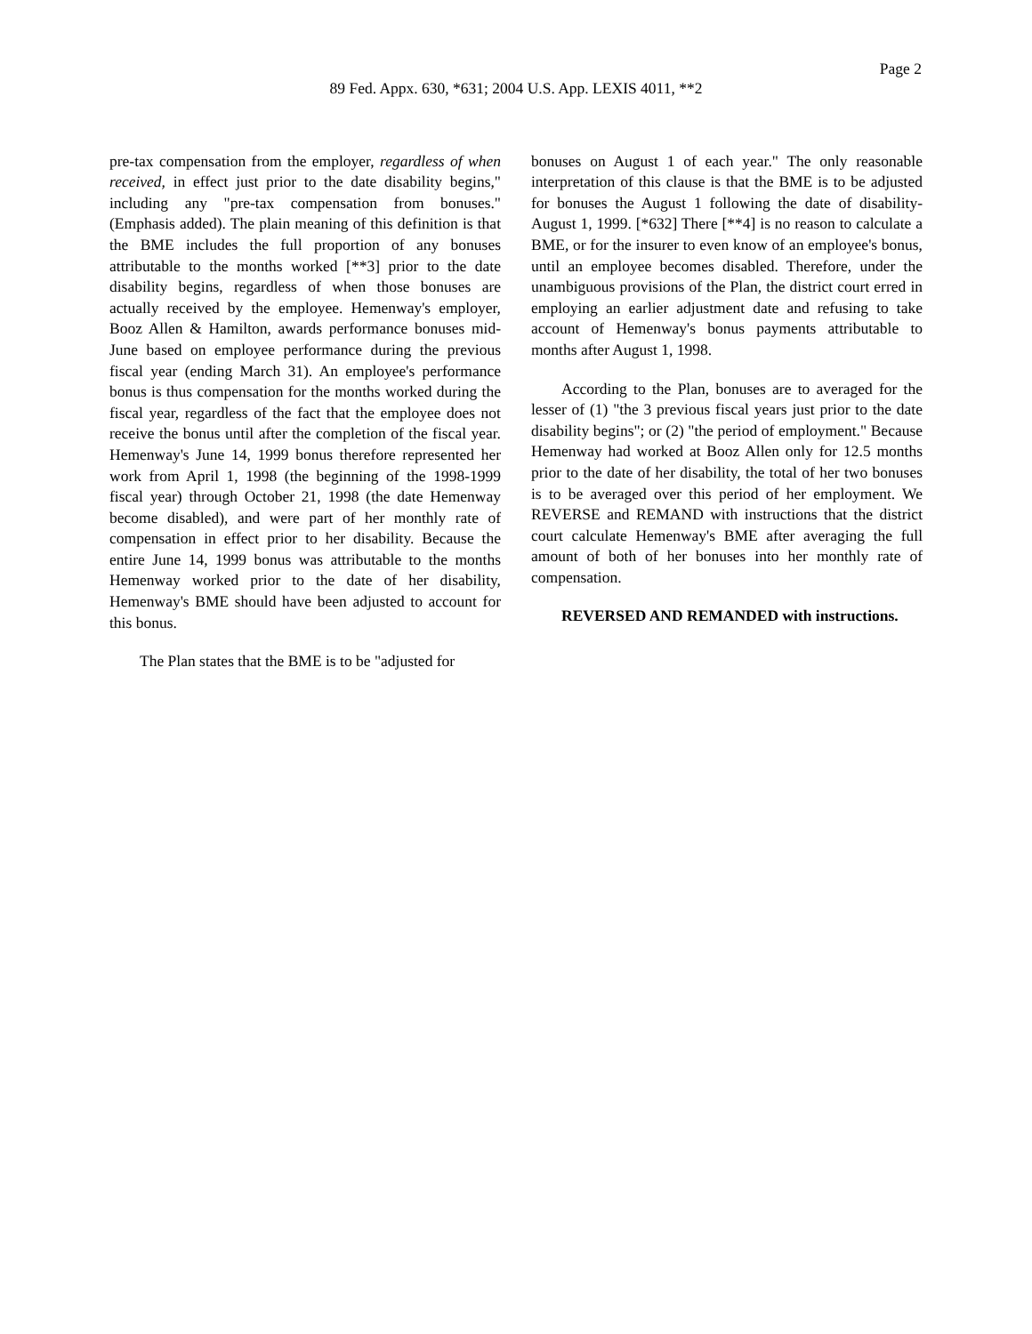Page 2
89 Fed. Appx. 630, *631; 2004 U.S. App. LEXIS 4011, **2
pre-tax compensation from the employer, regardless of when received, in effect just prior to the date disability begins," including any "pre-tax compensation from bonuses." (Emphasis added). The plain meaning of this definition is that the BME includes the full proportion of any bonuses attributable to the months worked [**3] prior to the date disability begins, regardless of when those bonuses are actually received by the employee. Hemenway's employer, Booz Allen & Hamilton, awards performance bonuses mid-June based on employee performance during the previous fiscal year (ending March 31). An employee's performance bonus is thus compensation for the months worked during the fiscal year, regardless of the fact that the employee does not receive the bonus until after the completion of the fiscal year. Hemenway's June 14, 1999 bonus therefore represented her work from April 1, 1998 (the beginning of the 1998-1999 fiscal year) through October 21, 1998 (the date Hemenway become disabled), and were part of her monthly rate of compensation in effect prior to her disability. Because the entire June 14, 1999 bonus was attributable to the months Hemenway worked prior to the date of her disability, Hemenway's BME should have been adjusted to account for this bonus.
The Plan states that the BME is to be "adjusted for
bonuses on August 1 of each year." The only reasonable interpretation of this clause is that the BME is to be adjusted for bonuses the August 1 following the date of disability-August 1, 1999. [*632] There [**4] is no reason to calculate a BME, or for the insurer to even know of an employee's bonus, until an employee becomes disabled. Therefore, under the unambiguous provisions of the Plan, the district court erred in employing an earlier adjustment date and refusing to take account of Hemenway's bonus payments attributable to months after August 1, 1998.
According to the Plan, bonuses are to averaged for the lesser of (1) "the 3 previous fiscal years just prior to the date disability begins"; or (2) "the period of employment." Because Hemenway had worked at Booz Allen only for 12.5 months prior to the date of her disability, the total of her two bonuses is to be averaged over this period of her employment. We REVERSE and REMAND with instructions that the district court calculate Hemenway's BME after averaging the full amount of both of her bonuses into her monthly rate of compensation.
REVERSED AND REMANDED with instructions.